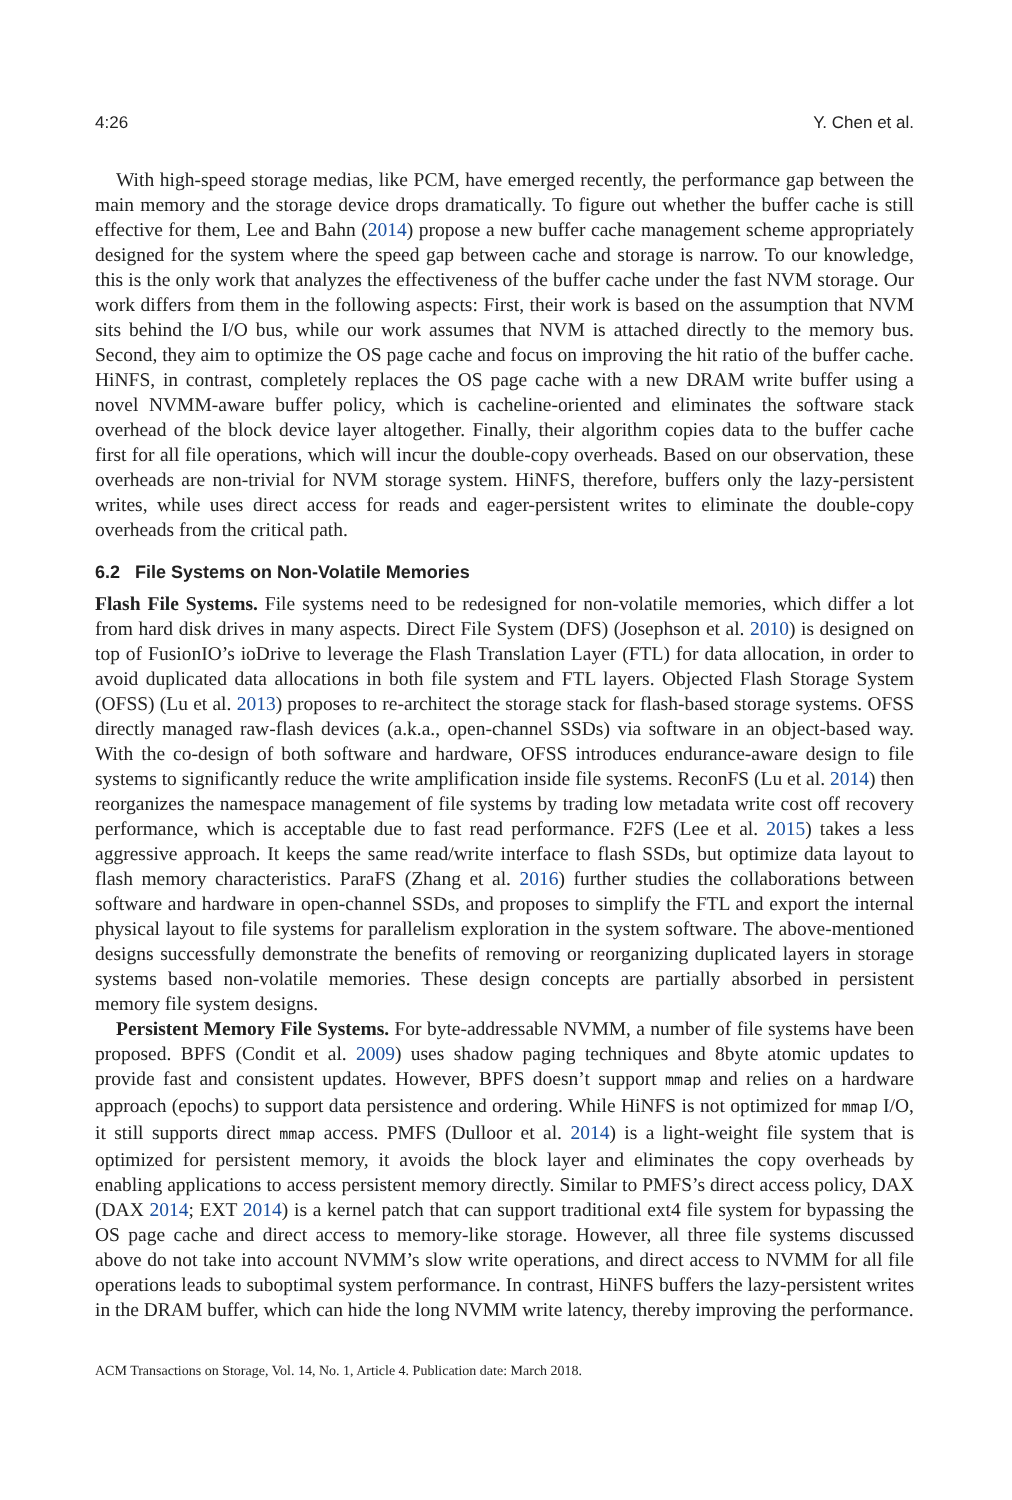4:26 Y. Chen et al.
With high-speed storage medias, like PCM, have emerged recently, the performance gap between the main memory and the storage device drops dramatically. To figure out whether the buffer cache is still effective for them, Lee and Bahn (2014) propose a new buffer cache management scheme appropriately designed for the system where the speed gap between cache and storage is narrow. To our knowledge, this is the only work that analyzes the effectiveness of the buffer cache under the fast NVM storage. Our work differs from them in the following aspects: First, their work is based on the assumption that NVM sits behind the I/O bus, while our work assumes that NVM is attached directly to the memory bus. Second, they aim to optimize the OS page cache and focus on improving the hit ratio of the buffer cache. HiNFS, in contrast, completely replaces the OS page cache with a new DRAM write buffer using a novel NVMM-aware buffer policy, which is cacheline-oriented and eliminates the software stack overhead of the block device layer altogether. Finally, their algorithm copies data to the buffer cache first for all file operations, which will incur the double-copy overheads. Based on our observation, these overheads are non-trivial for NVM storage system. HiNFS, therefore, buffers only the lazy-persistent writes, while uses direct access for reads and eager-persistent writes to eliminate the double-copy overheads from the critical path.
6.2 File Systems on Non-Volatile Memories
Flash File Systems. File systems need to be redesigned for non-volatile memories, which differ a lot from hard disk drives in many aspects. Direct File System (DFS) (Josephson et al. 2010) is designed on top of FusionIO’s ioDrive to leverage the Flash Translation Layer (FTL) for data allocation, in order to avoid duplicated data allocations in both file system and FTL layers. Objected Flash Storage System (OFSS) (Lu et al. 2013) proposes to re-architect the storage stack for flash-based storage systems. OFSS directly managed raw-flash devices (a.k.a., open-channel SSDs) via software in an object-based way. With the co-design of both software and hardware, OFSS introduces endurance-aware design to file systems to significantly reduce the write amplification inside file systems. ReconFS (Lu et al. 2014) then reorganizes the namespace management of file systems by trading low metadata write cost off recovery performance, which is acceptable due to fast read performance. F2FS (Lee et al. 2015) takes a less aggressive approach. It keeps the same read/write interface to flash SSDs, but optimize data layout to flash memory characteristics. ParaFS (Zhang et al. 2016) further studies the collaborations between software and hardware in open-channel SSDs, and proposes to simplify the FTL and export the internal physical layout to file systems for parallelism exploration in the system software. The above-mentioned designs successfully demonstrate the benefits of removing or reorganizing duplicated layers in storage systems based non-volatile memories. These design concepts are partially absorbed in persistent memory file system designs.
Persistent Memory File Systems. For byte-addressable NVMM, a number of file systems have been proposed. BPFS (Condit et al. 2009) uses shadow paging techniques and 8byte atomic updates to provide fast and consistent updates. However, BPFS doesn’t support mmap and relies on a hardware approach (epochs) to support data persistence and ordering. While HiNFS is not optimized for mmap I/O, it still supports direct mmap access. PMFS (Dulloor et al. 2014) is a light-weight file system that is optimized for persistent memory, it avoids the block layer and eliminates the copy overheads by enabling applications to access persistent memory directly. Similar to PMFS’s direct access policy, DAX (DAX 2014; EXT 2014) is a kernel patch that can support traditional ext4 file system for bypassing the OS page cache and direct access to memory-like storage. However, all three file systems discussed above do not take into account NVMM’s slow write operations, and direct access to NVMM for all file operations leads to suboptimal system performance. In contrast, HiNFS buffers the lazy-persistent writes in the DRAM buffer, which can hide the long NVMM write latency, thereby improving the performance.
ACM Transactions on Storage, Vol. 14, No. 1, Article 4. Publication date: March 2018.